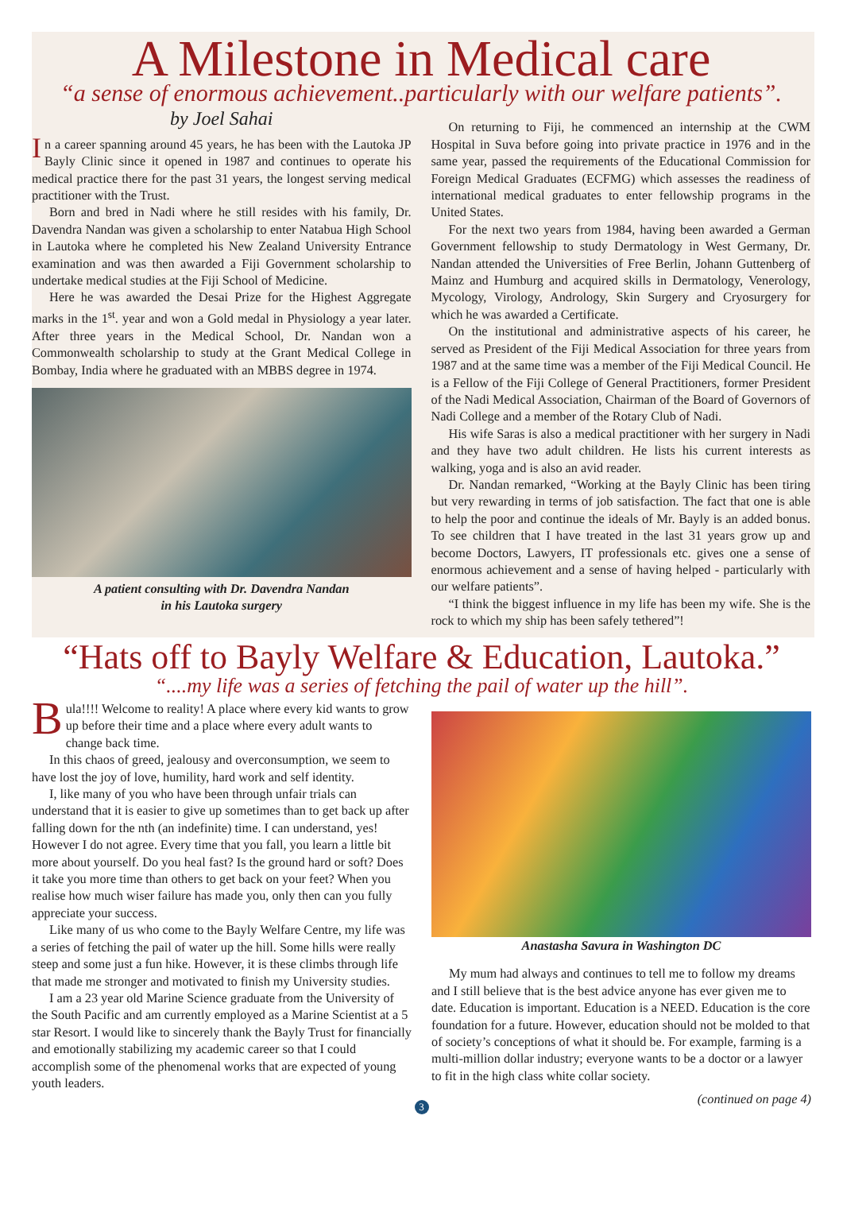A Milestone in Medical care
“a sense of enormous achievement..particularly with our welfare patients”.
by Joel Sahai
In a career spanning around 45 years, he has been with the Lautoka JP Bayly Clinic since it opened in 1987 and continues to operate his medical practice there for the past 31 years, the longest serving medical practitioner with the Trust.
Born and bred in Nadi where he still resides with his family, Dr. Davendra Nandan was given a scholarship to enter Natabua High School in Lautoka where he completed his New Zealand University Entrance examination and was then awarded a Fiji Government scholarship to undertake medical studies at the Fiji School of Medicine.
Here he was awarded the Desai Prize for the Highest Aggregate marks in the 1<sup>st</sup>. year and won a Gold medal in Physiology a year later. After three years in the Medical School, Dr. Nandan won a Commonwealth scholarship to study at the Grant Medical College in Bombay, India where he graduated with an MBBS degree in 1974.
A patient consulting with Dr. Davendra Nandan
in his Lautoka surgery
On returning to Fiji, he commenced an internship at the CWM Hospital in Suva before going into private practice in 1976 and in the same year, passed the requirements of the Educational Commission for Foreign Medical Graduates (ECFMG) which assesses the readiness of international medical graduates to enter fellowship programs in the United States.
For the next two years from 1984, having been awarded a German Government fellowship to study Dermatology in West Germany, Dr. Nandan attended the Universities of Free Berlin, Johann Guttenberg of Mainz and Humburg and acquired skills in Dermatology, Venerology, Mycology, Virology, Andrology, Skin Surgery and Cryosurgery for which he was awarded a Certificate.
On the institutional and administrative aspects of his career, he served as President of the Fiji Medical Association for three years from 1987 and at the same time was a member of the Fiji Medical Council. He is a Fellow of the Fiji College of General Practitioners, former President of the Nadi Medical Association, Chairman of the Board of Governors of Nadi College and a member of the Rotary Club of Nadi.
His wife Saras is also a medical practitioner with her surgery in Nadi and they have two adult children. He lists his current interests as walking, yoga and is also an avid reader.
Dr. Nandan remarked, “Working at the Bayly Clinic has been tiring but very rewarding in terms of job satisfaction. The fact that one is able to help the poor and continue the ideals of Mr. Bayly is an added bonus. To see children that I have treated in the last 31 years grow up and become Doctors, Lawyers, IT professionals etc. gives one a sense of enormous achievement and a sense of having helped - particularly with our welfare patients”.
“I think the biggest influence in my life has been my wife. She is the rock to which my ship has been safely tethered”!
“Hats off to Bayly Welfare & Education, Lautoka.”
“....my life was a series of fetching the pail of water up the hill”.
Bula!!!! Welcome to reality! A place where every kid wants to grow up before their time and a place where every adult wants to change back time.
In this chaos of greed, jealousy and overconsumption, we seem to have lost the joy of love, humility, hard work and self identity.
I, like many of you who have been through unfair trials can understand that it is easier to give up sometimes than to get back up after falling down for the nth (an indefinite) time. I can understand, yes! However I do not agree. Every time that you fall, you learn a little bit more about yourself. Do you heal fast? Is the ground hard or soft? Does it take you more time than others to get back on your feet? When you realise how much wiser failure has made you, only then can you fully appreciate your success.
Like many of us who come to the Bayly Welfare Centre, my life was a series of fetching the pail of water up the hill. Some hills were really steep and some just a fun hike. However, it is these climbs through life that made me stronger and motivated to finish my University studies.
I am a 23 year old Marine Science graduate from the University of the South Pacific and am currently employed as a Marine Scientist at a 5 star Resort. I would like to sincerely thank the Bayly Trust for financially and emotionally stabilizing my academic career so that I could accomplish some of the phenomenal works that are expected of young youth leaders.
Anastasha Savura in Washington DC
My mum had always and continues to tell me to follow my dreams and I still believe that is the best advice anyone has ever given me to date. Education is important. Education is a NEED. Education is the core foundation for a future. However, education should not be molded to that of society’s conceptions of what it should be. For example, farming is a multi-million dollar industry; everyone wants to be a doctor or a lawyer to fit in the high class white collar society.
(continued on page 4)
3